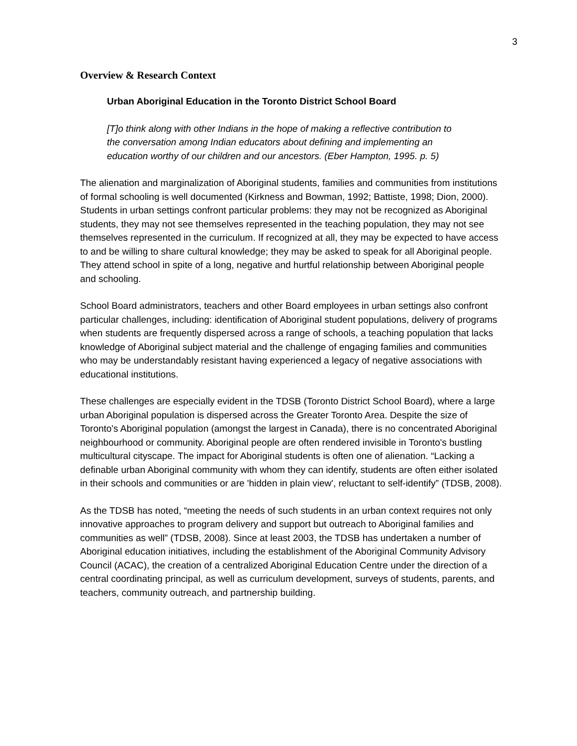3
Overview & Research Context
Urban Aboriginal Education in the Toronto District School Board
[T]o think along with other Indians in the hope of making a reflective contribution to the conversation among Indian educators about defining and implementing an education worthy of our children and our ancestors. (Eber Hampton, 1995. p. 5)
The alienation and marginalization of Aboriginal students, families and communities from institutions of formal schooling is well documented (Kirkness and Bowman, 1992; Battiste, 1998; Dion, 2000). Students in urban settings confront particular problems: they may not be recognized as Aboriginal students, they may not see themselves represented in the teaching population, they may not see themselves represented in the curriculum. If recognized at all, they may be expected to have access to and be willing to share cultural knowledge; they may be asked to speak for all Aboriginal people. They attend school in spite of a long, negative and hurtful relationship between Aboriginal people and schooling.
School Board administrators, teachers and other Board employees in urban settings also confront particular challenges, including: identification of Aboriginal student populations, delivery of programs when students are frequently dispersed across a range of schools, a teaching population that lacks knowledge of Aboriginal subject material and the challenge of engaging families and communities who may be understandably resistant having experienced a legacy of negative associations with educational institutions.
These challenges are especially evident in the TDSB (Toronto District School Board), where a large urban Aboriginal population is dispersed across the Greater Toronto Area. Despite the size of Toronto's Aboriginal population (amongst the largest in Canada), there is no concentrated Aboriginal neighbourhood or community. Aboriginal people are often rendered invisible in Toronto's bustling multicultural cityscape. The impact for Aboriginal students is often one of alienation. “Lacking a definable urban Aboriginal community with whom they can identify, students are often either isolated in their schools and communities or are 'hidden in plain view', reluctant to self-identify” (TDSB, 2008).
As the TDSB has noted, “meeting the needs of such students in an urban context requires not only innovative approaches to program delivery and support but outreach to Aboriginal families and communities as well” (TDSB, 2008). Since at least 2003, the TDSB has undertaken a number of Aboriginal education initiatives, including the establishment of the Aboriginal Community Advisory Council (ACAC), the creation of a centralized Aboriginal Education Centre under the direction of a central coordinating principal, as well as curriculum development, surveys of students, parents, and teachers, community outreach, and partnership building.